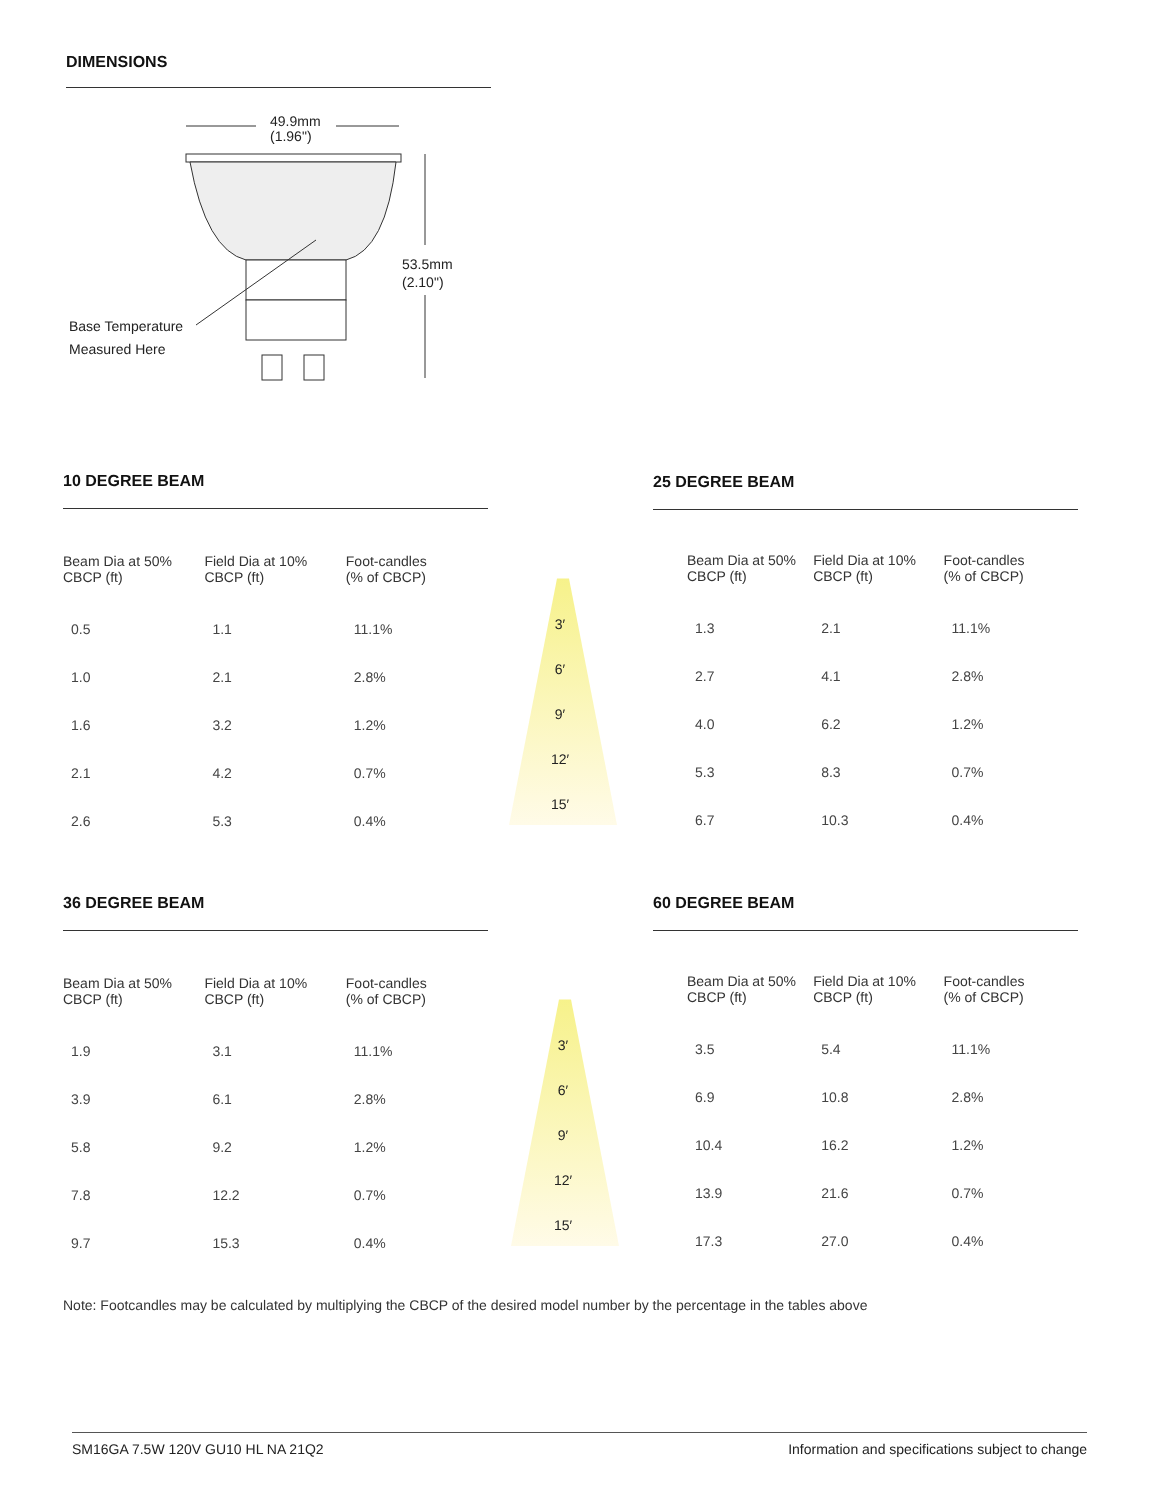DIMENSIONS
49.9mm
(1.96")
53.5mm
(2.10")
Base Temperature
Measured Here
10 DEGREE BEAM
| Beam Dia at 50% CBCP (ft) | Field Dia at 10% CBCP (ft) | Foot-candles (% of CBCP) |
| --- | --- | --- |
| 0.5 | 1.1 | 11.1% |
| 1.0 | 2.1 | 2.8% |
| 1.6 | 3.2 | 1.2% |
| 2.1 | 4.2 | 0.7% |
| 2.6 | 5.3 | 0.4% |
25 DEGREE BEAM
| Beam Dia at 50% CBCP (ft) | Field Dia at 10% CBCP (ft) | Foot-candles (% of CBCP) |
| --- | --- | --- |
| 1.3 | 2.1 | 11.1% |
| 2.7 | 4.1 | 2.8% |
| 4.0 | 6.2 | 1.2% |
| 5.3 | 8.3 | 0.7% |
| 6.7 | 10.3 | 0.4% |
3′
6′
9′
12′
15′
36 DEGREE BEAM
| Beam Dia at 50% CBCP (ft) | Field Dia at 10% CBCP (ft) | Foot-candles (% of CBCP) |
| --- | --- | --- |
| 1.9 | 3.1 | 11.1% |
| 3.9 | 6.1 | 2.8% |
| 5.8 | 9.2 | 1.2% |
| 7.8 | 12.2 | 0.7% |
| 9.7 | 15.3 | 0.4% |
60 DEGREE BEAM
| Beam Dia at 50% CBCP (ft) | Field Dia at 10% CBCP (ft) | Foot-candles (% of CBCP) |
| --- | --- | --- |
| 3.5 | 5.4 | 11.1% |
| 6.9 | 10.8 | 2.8% |
| 10.4 | 16.2 | 1.2% |
| 13.9 | 21.6 | 0.7% |
| 17.3 | 27.0 | 0.4% |
3′
6′
9′
12′
15′
Note: Footcandles may be calculated by multiplying the CBCP of the desired model number by the percentage in the tables above
SM16GA 7.5W 120V GU10 HL NA 21Q2 Information and specifications subject to change